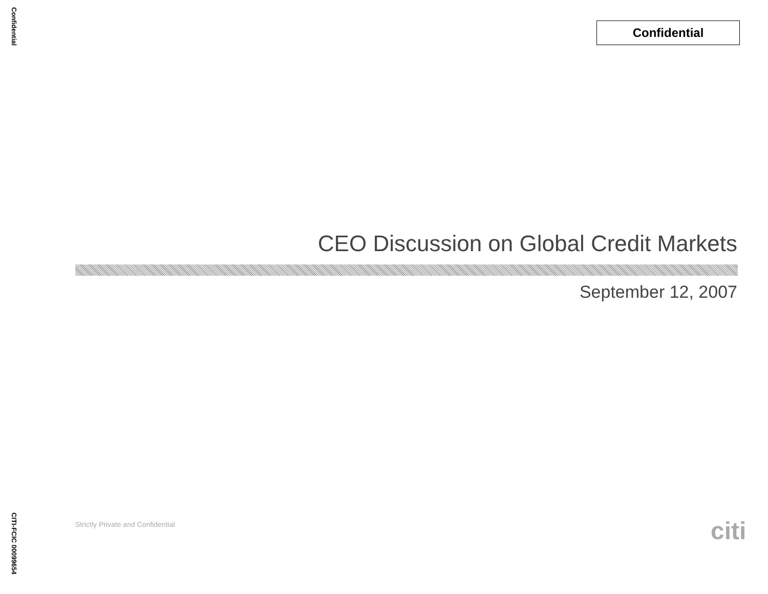Confidential
Confidential
CEO Discussion on Global Credit Markets
September 12, 2007
Strictly Private and Confidential
citi
CITI-FCIC 00099654